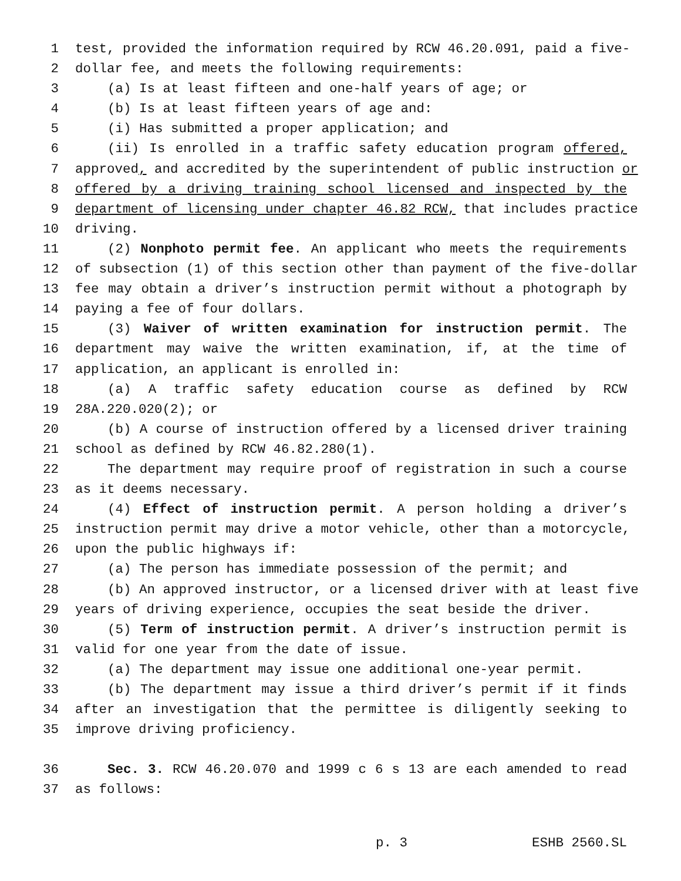1 test, provided the information required by RCW 46.20.091, paid a five-
2 dollar fee, and meets the following requirements:
3 (a) Is at least fifteen and one-half years of age; or
4 (b) Is at least fifteen years of age and:
5 (i) Has submitted a proper application; and
6 (ii) Is enrolled in a traffic safety education program offered,
7 approved, and accredited by the superintendent of public instruction or
8 offered by a driving training school licensed and inspected by the
9 department of licensing under chapter 46.82 RCW, that includes practice
10 driving.
11 (2) Nonphoto permit fee. An applicant who meets the requirements
12 of subsection (1) of this section other than payment of the five-dollar
13 fee may obtain a driver’s instruction permit without a photograph by
14 paying a fee of four dollars.
15 (3) Waiver of written examination for instruction permit. The
16 department may waive the written examination, if, at the time of
17 application, an applicant is enrolled in:
18 (a) A traffic safety education course as defined by RCW
19 28A.220.020(2); or
20 (b) A course of instruction offered by a licensed driver training
21 school as defined by RCW 46.82.280(1).
22 The department may require proof of registration in such a course
23 as it deems necessary.
24 (4) Effect of instruction permit. A person holding a driver’s
25 instruction permit may drive a motor vehicle, other than a motorcycle,
26 upon the public highways if:
27 (a) The person has immediate possession of the permit; and
28 (b) An approved instructor, or a licensed driver with at least five
29 years of driving experience, occupies the seat beside the driver.
30 (5) Term of instruction permit. A driver’s instruction permit is
31 valid for one year from the date of issue.
32 (a) The department may issue one additional one-year permit.
33 (b) The department may issue a third driver’s permit if it finds
34 after an investigation that the permittee is diligently seeking to
35 improve driving proficiency.
36 Sec. 3. RCW 46.20.070 and 1999 c 6 s 13 are each amended to read
37 as follows:
p. 3 ESHB 2560.SL